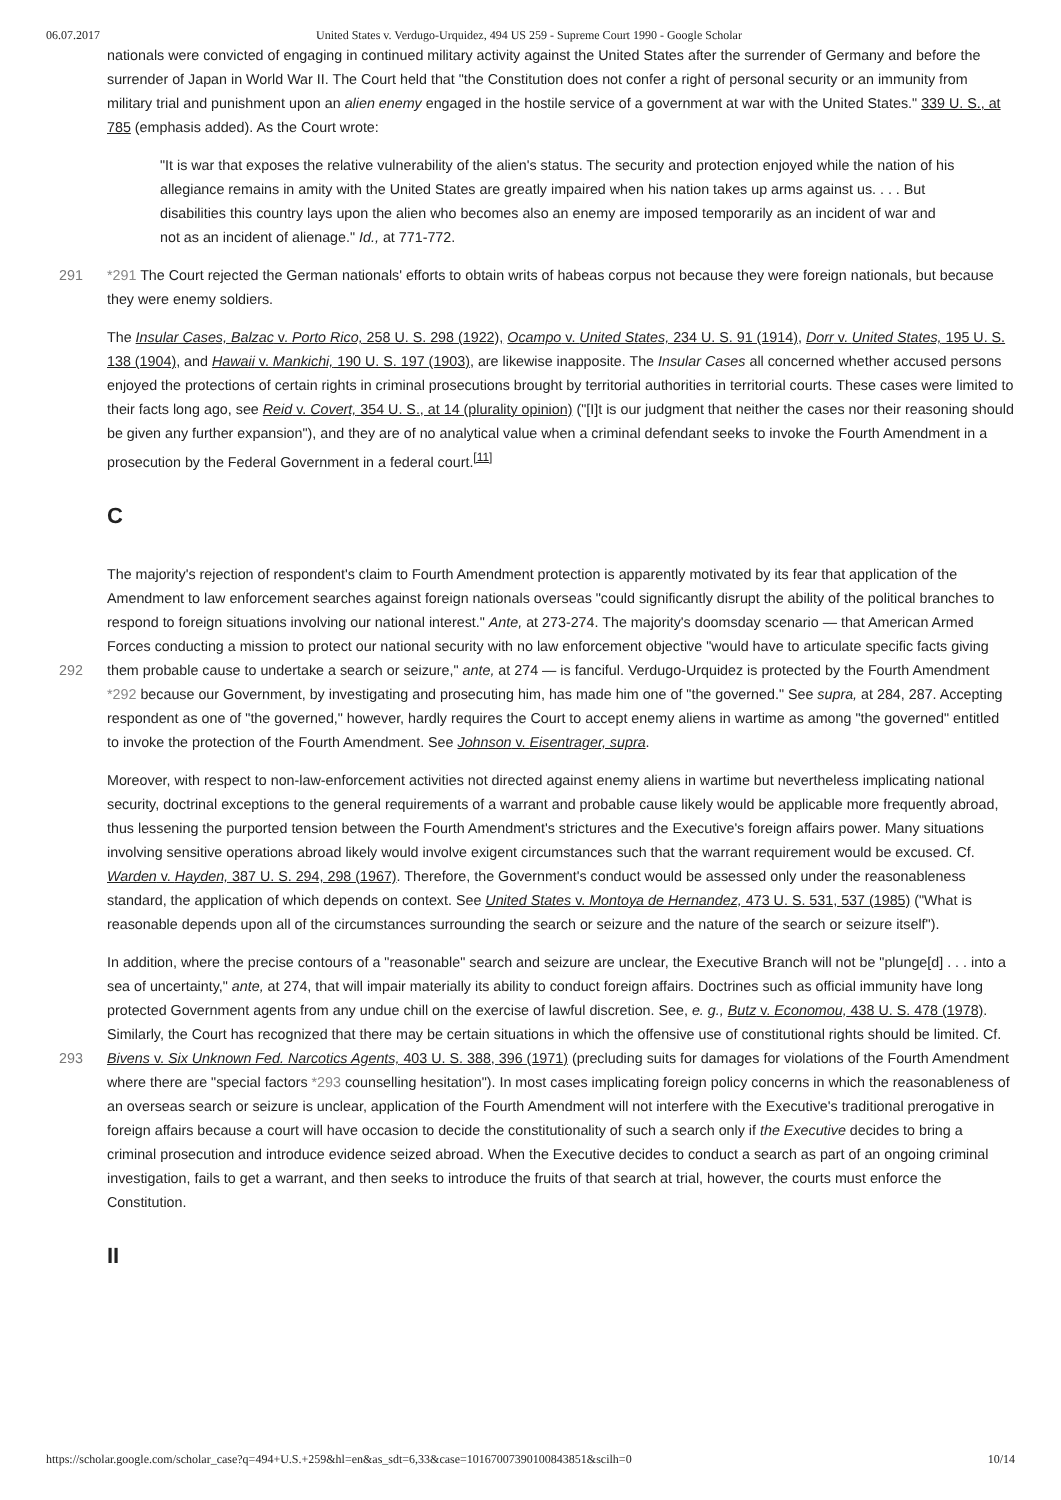06.07.2017 United States v. Verdugo-Urquidez, 494 US 259 - Supreme Court 1990 - Google Scholar
nationals were convicted of engaging in continued military activity against the United States after the surrender of Germany and before the surrender of Japan in World War II. The Court held that "the Constitution does not confer a right of personal security or an immunity from military trial and punishment upon an alien enemy engaged in the hostile service of a government at war with the United States." 339 U. S., at 785 (emphasis added). As the Court wrote:
"It is war that exposes the relative vulnerability of the alien's status. The security and protection enjoyed while the nation of his allegiance remains in amity with the United States are greatly impaired when his nation takes up arms against us. . . . But disabilities this country lays upon the alien who becomes also an enemy are imposed temporarily as an incident of war and not as an incident of alienage." Id., at 771-772.
291 *291 The Court rejected the German nationals' efforts to obtain writs of habeas corpus not because they were foreign nationals, but because they were enemy soldiers.
The Insular Cases, Balzac v. Porto Rico, 258 U. S. 298 (1922), Ocampo v. United States, 234 U. S. 91 (1914), Dorr v. United States, 195 U. S. 138 (1904), and Hawaii v. Mankichi, 190 U. S. 197 (1903), are likewise inapposite. The Insular Cases all concerned whether accused persons enjoyed the protections of certain rights in criminal prosecutions brought by territorial authorities in territorial courts. These cases were limited to their facts long ago, see Reid v. Covert, 354 U. S., at 14 (plurality opinion) ("[I]t is our judgment that neither the cases nor their reasoning should be given any further expansion"), and they are of no analytical value when a criminal defendant seeks to invoke the Fourth Amendment in a prosecution by the Federal Government in a federal court.<sup>[11]</sup>
C
The majority's rejection of respondent's claim to Fourth Amendment protection is apparently motivated by its fear that application of the Amendment to law enforcement searches against foreign nationals overseas "could significantly disrupt the ability of the political branches to respond to foreign situations involving our national interest." Ante, at 273-274. The majority's doomsday scenario — that American Armed Forces conducting a mission to protect our national security with no law enforcement objective "would have to articulate specific facts giving them probable cause to undertake a search or seizure," 292 ante, at 274 — is fanciful. Verdugo-Urquidez is protected by the Fourth Amendment *292 because our Government, by investigating and prosecuting him, has made him one of "the governed." See supra, at 284, 287. Accepting respondent as one of "the governed," however, hardly requires the Court to accept enemy aliens in wartime as among "the governed" entitled to invoke the protection of the Fourth Amendment. See Johnson v. Eisentrager, supra.
Moreover, with respect to non-law-enforcement activities not directed against enemy aliens in wartime but nevertheless implicating national security, doctrinal exceptions to the general requirements of a warrant and probable cause likely would be applicable more frequently abroad, thus lessening the purported tension between the Fourth Amendment's strictures and the Executive's foreign affairs power. Many situations involving sensitive operations abroad likely would involve exigent circumstances such that the warrant requirement would be excused. Cf. Warden v. Hayden, 387 U. S. 294, 298 (1967). Therefore, the Government's conduct would be assessed only under the reasonableness standard, the application of which depends on context. See United States v. Montoya de Hernandez, 473 U. S. 531, 537 (1985) ("What is reasonable depends upon all of the circumstances surrounding the search or seizure and the nature of the search or seizure itself").
In addition, where the precise contours of a "reasonable" search and seizure are unclear, the Executive Branch will not be "plunge[d] . . . into a sea of uncertainty," ante, at 274, that will impair materially its ability to conduct foreign affairs. Doctrines such as official immunity have long protected Government agents from any undue chill on the exercise of lawful discretion. See, e. g., Butz v. Economou, 438 U. S. 478 (1978). Similarly, the Court has recognized that there may be certain situations in which the offensive use of constitutional rights should be limited. Cf. Bivens v. Six Unknown Fed. Narcotics Agents, 403 U. S. 388, 293 396 (1971) (precluding suits for damages for violations of the Fourth Amendment where there are "special factors *293 counselling hesitation"). In most cases implicating foreign policy concerns in which the reasonableness of an overseas search or seizure is unclear, application of the Fourth Amendment will not interfere with the Executive's traditional prerogative in foreign affairs because a court will have occasion to decide the constitutionality of such a search only if the Executive decides to bring a criminal prosecution and introduce evidence seized abroad. When the Executive decides to conduct a search as part of an ongoing criminal investigation, fails to get a warrant, and then seeks to introduce the fruits of that search at trial, however, the courts must enforce the Constitution.
II
https://scholar.google.com/scholar_case?q=494+U.S.+259&hl=en&as_sdt=6,33&case=10167007390100843851&scilh=0 10/14